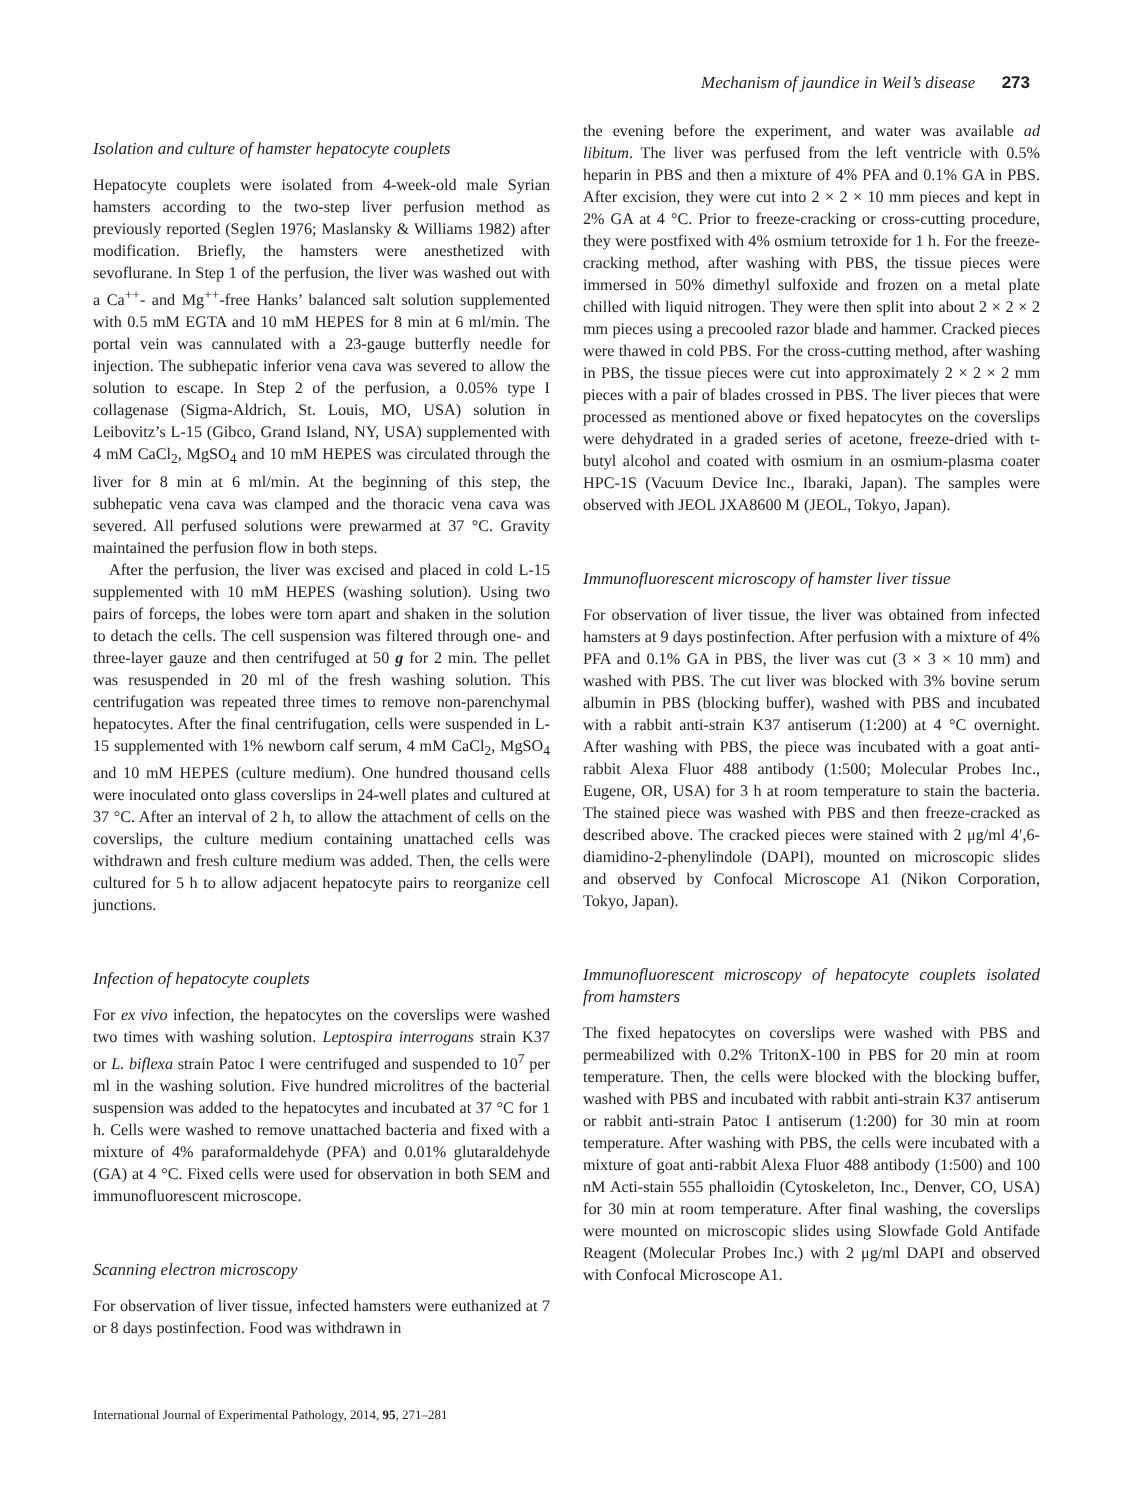Mechanism of jaundice in Weil’s disease 273
Isolation and culture of hamster hepatocyte couplets
Hepatocyte couplets were isolated from 4-week-old male Syrian hamsters according to the two-step liver perfusion method as previously reported (Seglen 1976; Maslansky & Williams 1982) after modification. Briefly, the hamsters were anesthetized with sevoflurane. In Step 1 of the perfusion, the liver was washed out with a Ca<sup>++</sup>- and Mg<sup>++</sup>-free Hanks’ balanced salt solution supplemented with 0.5 mM EGTA and 10 mM HEPES for 8 min at 6 ml/min. The portal vein was cannulated with a 23-gauge butterfly needle for injection. The subhepatic inferior vena cava was severed to allow the solution to escape. In Step 2 of the perfusion, a 0.05% type I collagenase (Sigma-Aldrich, St. Louis, MO, USA) solution in Leibovitz’s L-15 (Gibco, Grand Island, NY, USA) supplemented with 4 mM CaCl<sub>2</sub>, MgSO<sub>4</sub> and 10 mM HEPES was circulated through the liver for 8 min at 6 ml/min. At the beginning of this step, the subhepatic vena cava was clamped and the thoracic vena cava was severed. All perfused solutions were prewarmed at 37 °C. Gravity maintained the perfusion flow in both steps.
After the perfusion, the liver was excised and placed in cold L-15 supplemented with 10 mM HEPES (washing solution). Using two pairs of forceps, the lobes were torn apart and shaken in the solution to detach the cells. The cell suspension was filtered through one- and three-layer gauze and then centrifuged at 50 g for 2 min. The pellet was resuspended in 20 ml of the fresh washing solution. This centrifugation was repeated three times to remove non-parenchymal hepatocytes. After the final centrifugation, cells were suspended in L-15 supplemented with 1% newborn calf serum, 4 mM CaCl<sub>2</sub>, MgSO<sub>4</sub> and 10 mM HEPES (culture medium). One hundred thousand cells were inoculated onto glass coverslips in 24-well plates and cultured at 37 °C. After an interval of 2 h, to allow the attachment of cells on the coverslips, the culture medium containing unattached cells was withdrawn and fresh culture medium was added. Then, the cells were cultured for 5 h to allow adjacent hepatocyte pairs to reorganize cell junctions.
Infection of hepatocyte couplets
For ex vivo infection, the hepatocytes on the coverslips were washed two times with washing solution. Leptospira interrogans strain K37 or L. biflexa strain Patoc I were centrifuged and suspended to 10<sup>7</sup> per ml in the washing solution. Five hundred microlitres of the bacterial suspension was added to the hepatocytes and incubated at 37 °C for 1 h. Cells were washed to remove unattached bacteria and fixed with a mixture of 4% paraformaldehyde (PFA) and 0.01% glutaraldehyde (GA) at 4 °C. Fixed cells were used for observation in both SEM and immunofluorescent microscope.
Scanning electron microscopy
For observation of liver tissue, infected hamsters were euthanized at 7 or 8 days postinfection. Food was withdrawn in
the evening before the experiment, and water was available ad libitum. The liver was perfused from the left ventricle with 0.5% heparin in PBS and then a mixture of 4% PFA and 0.1% GA in PBS. After excision, they were cut into 2 × 2 × 10 mm pieces and kept in 2% GA at 4 °C. Prior to freeze-cracking or cross-cutting procedure, they were postfixed with 4% osmium tetroxide for 1 h. For the freeze-cracking method, after washing with PBS, the tissue pieces were immersed in 50% dimethyl sulfoxide and frozen on a metal plate chilled with liquid nitrogen. They were then split into about 2 × 2 × 2 mm pieces using a precooled razor blade and hammer. Cracked pieces were thawed in cold PBS. For the cross-cutting method, after washing in PBS, the tissue pieces were cut into approximately 2 × 2 × 2 mm pieces with a pair of blades crossed in PBS. The liver pieces that were processed as mentioned above or fixed hepatocytes on the coverslips were dehydrated in a graded series of acetone, freeze-dried with t-butyl alcohol and coated with osmium in an osmium-plasma coater HPC-1S (Vacuum Device Inc., Ibaraki, Japan). The samples were observed with JEOL JXA8600 M (JEOL, Tokyo, Japan).
Immunofluorescent microscopy of hamster liver tissue
For observation of liver tissue, the liver was obtained from infected hamsters at 9 days postinfection. After perfusion with a mixture of 4% PFA and 0.1% GA in PBS, the liver was cut (3 × 3 × 10 mm) and washed with PBS. The cut liver was blocked with 3% bovine serum albumin in PBS (blocking buffer), washed with PBS and incubated with a rabbit anti-strain K37 antiserum (1:200) at 4 °C overnight. After washing with PBS, the piece was incubated with a goat anti-rabbit Alexa Fluor 488 antibody (1:500; Molecular Probes Inc., Eugene, OR, USA) for 3 h at room temperature to stain the bacteria. The stained piece was washed with PBS and then freeze-cracked as described above. The cracked pieces were stained with 2 μg/ml 4′,6-diamidino-2-phenylindole (DAPI), mounted on microscopic slides and observed by Confocal Microscope A1 (Nikon Corporation, Tokyo, Japan).
Immunofluorescent microscopy of hepatocyte couplets isolated from hamsters
The fixed hepatocytes on coverslips were washed with PBS and permeabilized with 0.2% TritonX-100 in PBS for 20 min at room temperature. Then, the cells were blocked with the blocking buffer, washed with PBS and incubated with rabbit anti-strain K37 antiserum or rabbit anti-strain Patoc I antiserum (1:200) for 30 min at room temperature. After washing with PBS, the cells were incubated with a mixture of goat anti-rabbit Alexa Fluor 488 antibody (1:500) and 100 nM Acti-stain 555 phalloidin (Cytoskeleton, Inc., Denver, CO, USA) for 30 min at room temperature. After final washing, the coverslips were mounted on microscopic slides using Slowfade Gold Antifade Reagent (Molecular Probes Inc.) with 2 μg/ml DAPI and observed with Confocal Microscope A1.
International Journal of Experimental Pathology, 2014, 95, 271–281